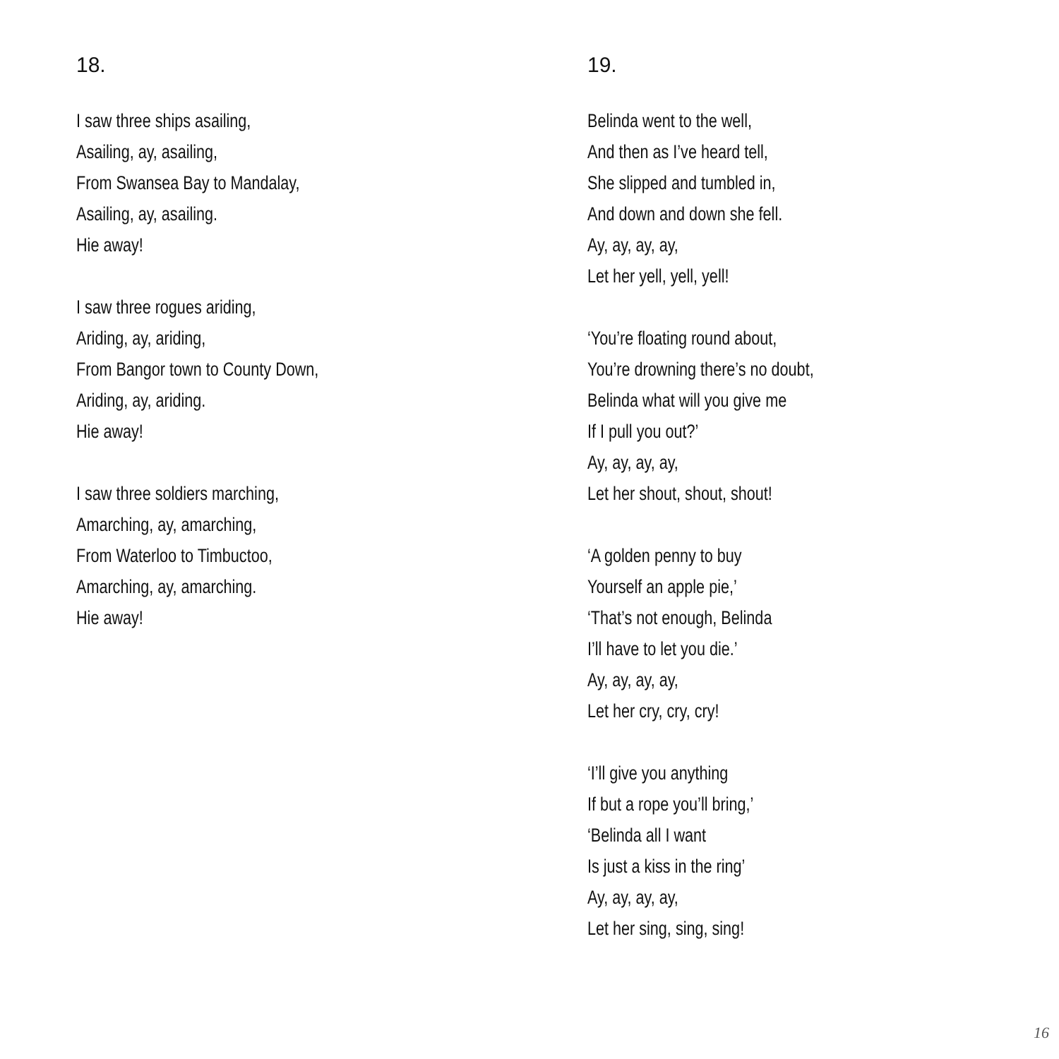18.
I saw three ships asailing,
Asailing, ay, asailing,
From Swansea Bay to Mandalay,
Asailing, ay, asailing.
Hie away!
I saw three rogues ariding,
Ariding, ay, ariding,
From Bangor town to County Down,
Ariding, ay, ariding.
Hie away!
I saw three soldiers marching,
Amarching, ay, amarching,
From Waterloo to Timbuctoo,
Amarching, ay, amarching.
Hie away!
19.
Belinda went to the well,
And then as I’ve heard tell,
She slipped and tumbled in,
And down and down she fell.
Ay, ay, ay, ay,
Let her yell, yell, yell!
‘You’re floating round about,
You’re drowning there’s no doubt,
Belinda what will you give me
If I pull you out?’
Ay, ay, ay, ay,
Let her shout, shout, shout!
‘A golden penny to buy
Yourself an apple pie,’
‘That’s not enough, Belinda
I’ll have to let you die.’
Ay, ay, ay, ay,
Let her cry, cry, cry!
‘I’ll give you anything
If but a rope you’ll bring,’
‘Belinda all I want
Is just a kiss in the ring’
Ay, ay, ay, ay,
Let her sing, sing, sing!
16